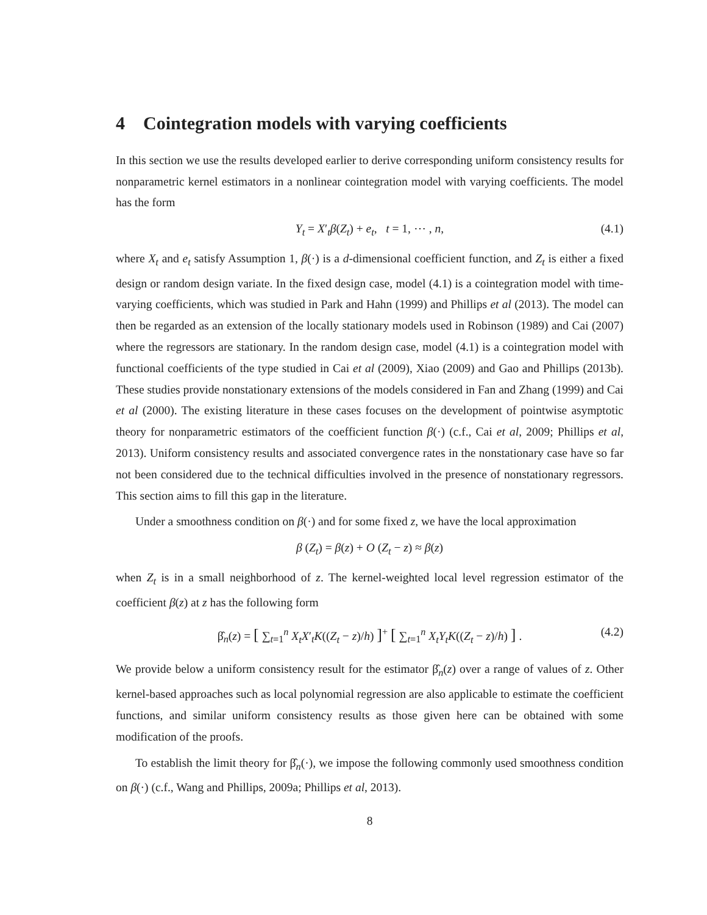4 Cointegration models with varying coefficients
In this section we use the results developed earlier to derive corresponding uniform consistency results for nonparametric kernel estimators in a nonlinear cointegration model with varying coefficients. The model has the form
Y<sub>t</sub> = X′<sub>t</sub>β(Z<sub>t</sub>) + e<sub>t</sub>, t = 1, ⋯ , n, (4.1)
where X<sub>t</sub> and e<sub>t</sub> satisfy Assumption 1, β(·) is a d-dimensional coefficient function, and Z<sub>t</sub> is either a fixed design or random design variate. In the fixed design case, model (4.1) is a cointegration model with time-varying coefficients, which was studied in Park and Hahn (1999) and Phillips et al (2013). The model can then be regarded as an extension of the locally stationary models used in Robinson (1989) and Cai (2007) where the regressors are stationary. In the random design case, model (4.1) is a cointegration model with functional coefficients of the type studied in Cai et al (2009), Xiao (2009) and Gao and Phillips (2013b). These studies provide nonstationary extensions of the models considered in Fan and Zhang (1999) and Cai et al (2000). The existing literature in these cases focuses on the development of pointwise asymptotic theory for nonparametric estimators of the coefficient function β(·) (c.f., Cai et al, 2009; Phillips et al, 2013). Uniform consistency results and associated convergence rates in the nonstationary case have so far not been considered due to the technical difficulties involved in the presence of nonstationary regressors. This section aims to fill this gap in the literature.
Under a smoothness condition on β(·) and for some fixed z, we have the local approximation
β (Z<sub>t</sub>) = β(z) + O (Z<sub>t</sub> − z) ≈ β(z)
when Z<sub>t</sub> is in a small neighborhood of z. The kernel-weighted local level regression estimator of the coefficient β(z) at z has the following form
β̂<sub>n</sub>(z) = [ ∑<sub>t=1</sub><sup>n</sup> X<sub>t</sub>X′<sub>t</sub>K((Z<sub>t</sub> − z)/h) ]<sup>+</sup> [ ∑<sub>t=1</sub><sup>n</sup> X<sub>t</sub>Y<sub>t</sub>K((Z<sub>t</sub> − z)/h) ] . (4.2)
We provide below a uniform consistency result for the estimator β̂<sub>n</sub>(z) over a range of values of z. Other kernel-based approaches such as local polynomial regression are also applicable to estimate the coefficient functions, and similar uniform consistency results as those given here can be obtained with some modification of the proofs.
To establish the limit theory for β̂<sub>n</sub>(·), we impose the following commonly used smoothness condition on β(·) (c.f., Wang and Phillips, 2009a; Phillips et al, 2013).
8